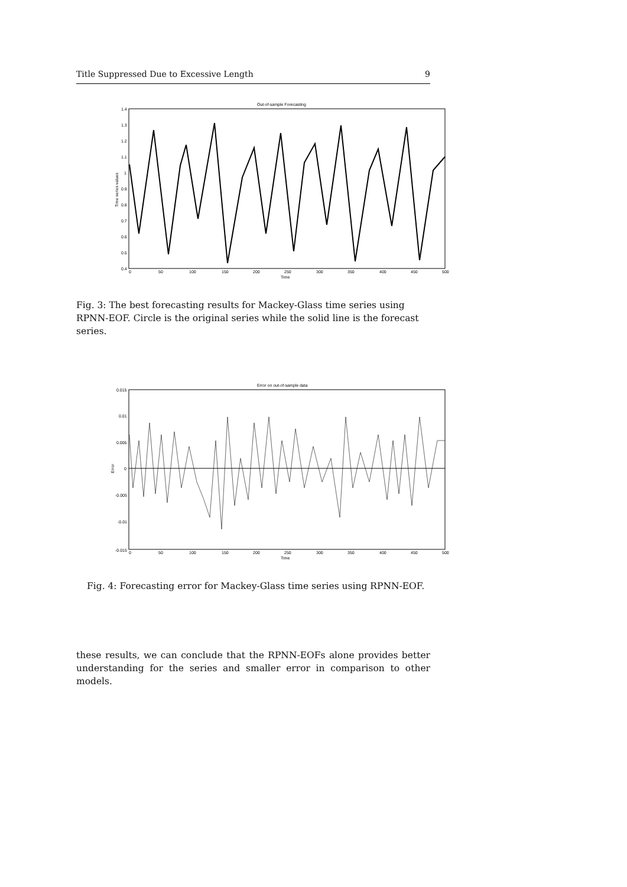Title Suppressed Due to Excessive Length 9
Out-of-sample Forecasting
1.4
1.3
1.2
1.1
1
0.9
0.8
0.7
0.6
0.5
0.4
0
50
100
150
200
250
300
350
400
450
500
Time
Time series values
Fig. 3: The best forecasting results for Mackey-Glass time series using RPNN-EOF. Circle is the original series while the solid line is the forecast series.
Error on out-of-sample data
0.015
0.01
0.005
0
-0.005
-0.01
-0.015
0
50
100
150
200
250
300
350
400
450
500
Time
Error
Fig. 4: Forecasting error for Mackey-Glass time series using RPNN-EOF.
these results, we can conclude that the RPNN-EOFs alone provides better understanding for the series and smaller error in comparison to other models.